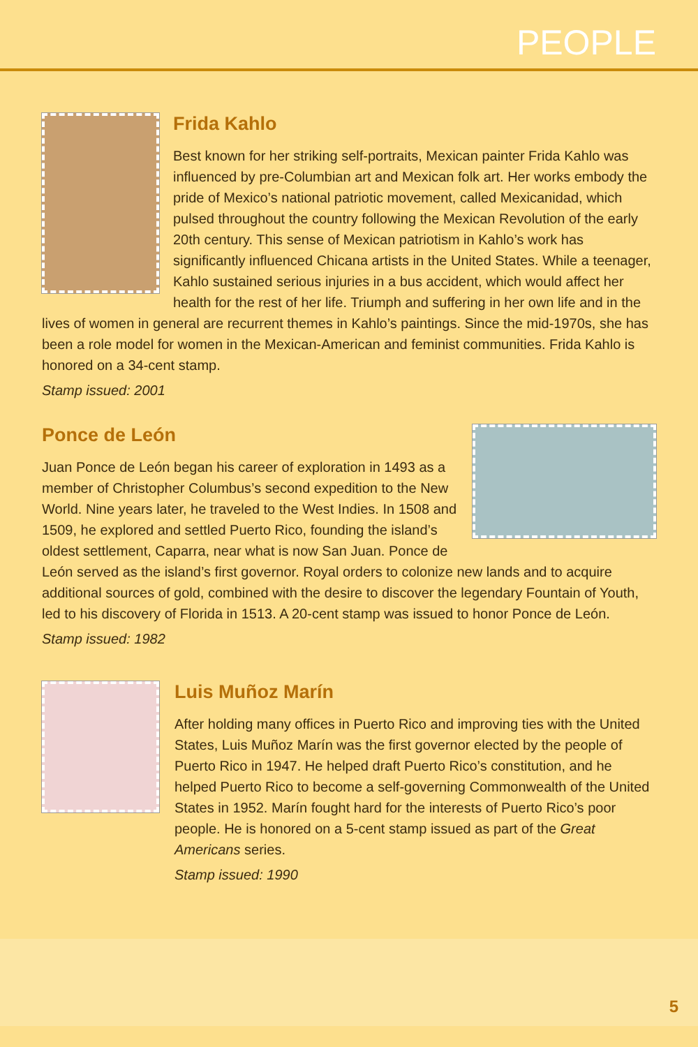PEOPLE
Frida Kahlo
Best known for her striking self-portraits, Mexican painter Frida Kahlo was influenced by pre-Columbian art and Mexican folk art. Her works embody the pride of Mexico’s national patriotic movement, called Mexicanidad, which pulsed throughout the country following the Mexican Revolution of the early 20th century. This sense of Mexican patriotism in Kahlo’s work has significantly influenced Chicana artists in the United States. While a teenager, Kahlo sustained serious injuries in a bus accident, which would affect her health for the rest of her life. Triumph and suffering in her own life and in the lives of women in general are recurrent themes in Kahlo’s paintings. Since the mid-1970s, she has been a role model for women in the Mexican-American and feminist communities. Frida Kahlo is honored on a 34-cent stamp.
Stamp issued: 2001
Ponce de León
Juan Ponce de León began his career of exploration in 1493 as a member of Christopher Columbus’s second expedition to the New World. Nine years later, he traveled to the West Indies. In 1508 and 1509, he explored and settled Puerto Rico, founding the island’s oldest settlement, Caparra, near what is now San Juan. Ponce de León served as the island’s first governor. Royal orders to colonize new lands and to acquire additional sources of gold, combined with the desire to discover the legendary Fountain of Youth, led to his discovery of Florida in 1513. A 20-cent stamp was issued to honor Ponce de León.
Stamp issued: 1982
Luis Muñoz Marín
After holding many offices in Puerto Rico and improving ties with the United States, Luis Muñoz Marín was the first governor elected by the people of Puerto Rico in 1947. He helped draft Puerto Rico’s constitution, and he helped Puerto Rico to become a self-governing Commonwealth of the United States in 1952. Marín fought hard for the interests of Puerto Rico’s poor people. He is honored on a 5-cent stamp issued as part of the Great Americans series.
Stamp issued: 1990
5